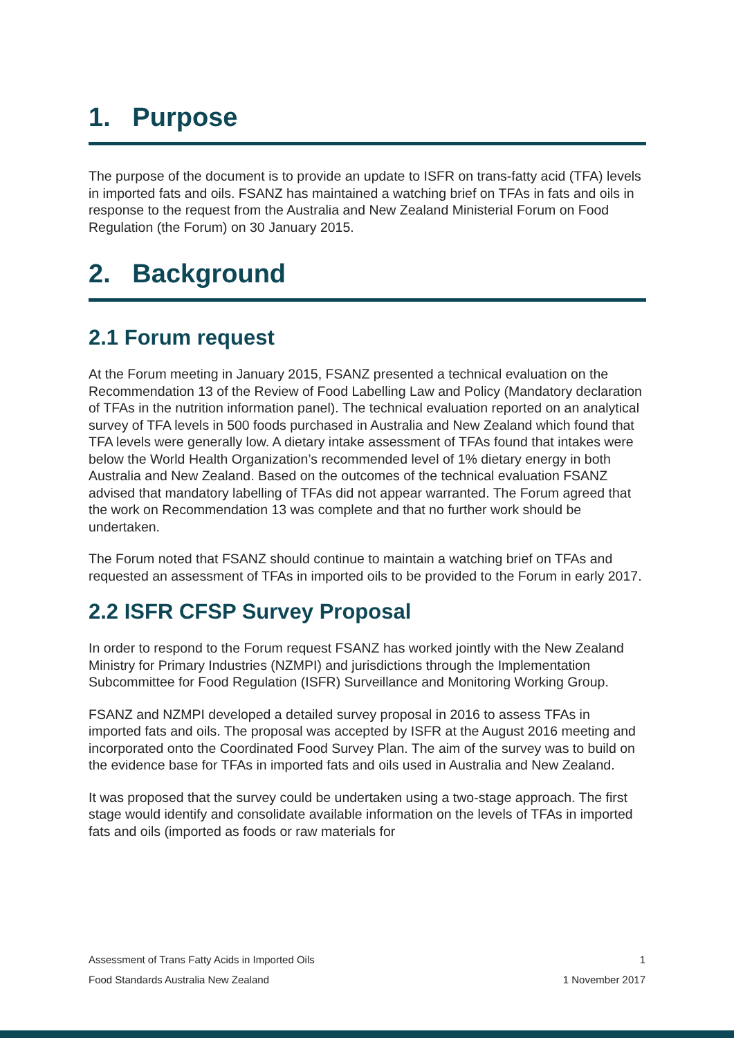1. Purpose
The purpose of the document is to provide an update to ISFR on trans-fatty acid (TFA) levels in imported fats and oils. FSANZ has maintained a watching brief on TFAs in fats and oils in response to the request from the Australia and New Zealand Ministerial Forum on Food Regulation (the Forum) on 30 January 2015.
2. Background
2.1 Forum request
At the Forum meeting in January 2015, FSANZ presented a technical evaluation on the Recommendation 13 of the Review of Food Labelling Law and Policy (Mandatory declaration of TFAs in the nutrition information panel). The technical evaluation reported on an analytical survey of TFA levels in 500 foods purchased in Australia and New Zealand which found that TFA levels were generally low. A dietary intake assessment of TFAs found that intakes were below the World Health Organization’s recommended level of 1% dietary energy in both Australia and New Zealand. Based on the outcomes of the technical evaluation FSANZ advised that mandatory labelling of TFAs did not appear warranted. The Forum agreed that the work on Recommendation 13 was complete and that no further work should be undertaken.
The Forum noted that FSANZ should continue to maintain a watching brief on TFAs and requested an assessment of TFAs in imported oils to be provided to the Forum in early 2017.
2.2 ISFR CFSP Survey Proposal
In order to respond to the Forum request FSANZ has worked jointly with the New Zealand Ministry for Primary Industries (NZMPI) and jurisdictions through the Implementation Subcommittee for Food Regulation (ISFR) Surveillance and Monitoring Working Group.
FSANZ and NZMPI developed a detailed survey proposal in 2016 to assess TFAs in imported fats and oils. The proposal was accepted by ISFR at the August 2016 meeting and incorporated onto the Coordinated Food Survey Plan. The aim of the survey was to build on the evidence base for TFAs in imported fats and oils used in Australia and New Zealand.
It was proposed that the survey could be undertaken using a two-stage approach. The first stage would identify and consolidate available information on the levels of TFAs in imported fats and oils (imported as foods or raw materials for
Assessment of Trans Fatty Acids in Imported Oils 1
Food Standards Australia New Zealand 1 November 2017